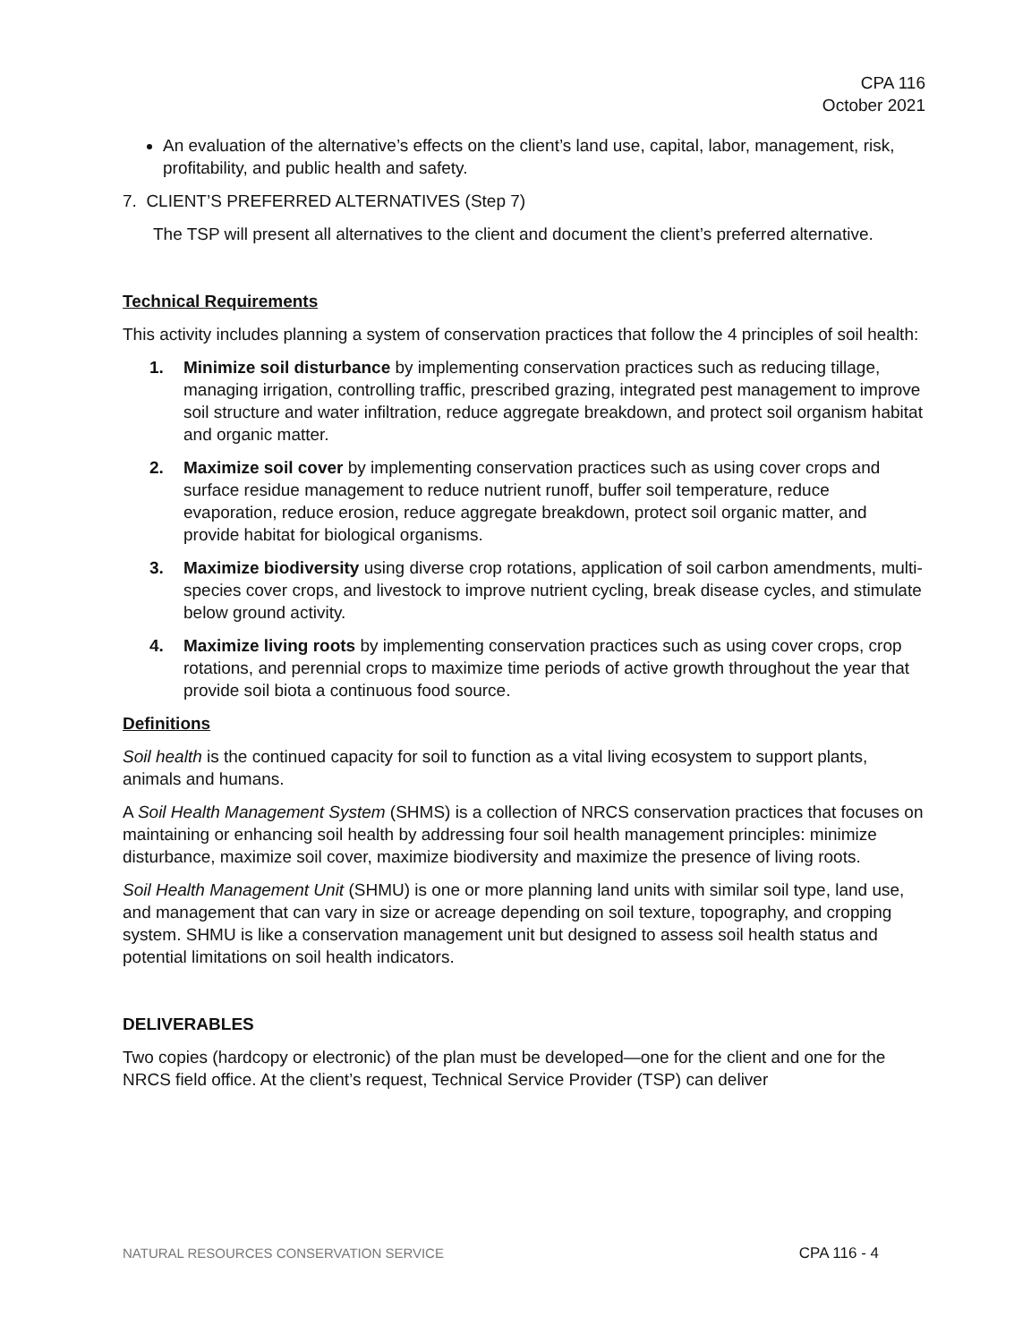CPA 116
October 2021
An evaluation of the alternative’s effects on the client’s land use, capital, labor, management, risk, profitability, and public health and safety.
7. CLIENT’S PREFERRED ALTERNATIVES (Step 7)
The TSP will present all alternatives to the client and document the client’s preferred alternative.
Technical Requirements
This activity includes planning a system of conservation practices that follow the 4 principles of soil health:
1. Minimize soil disturbance by implementing conservation practices such as reducing tillage, managing irrigation, controlling traffic, prescribed grazing, integrated pest management to improve soil structure and water infiltration, reduce aggregate breakdown, and protect soil organism habitat and organic matter.
2. Maximize soil cover by implementing conservation practices such as using cover crops and surface residue management to reduce nutrient runoff, buffer soil temperature, reduce evaporation, reduce erosion, reduce aggregate breakdown, protect soil organic matter, and provide habitat for biological organisms.
3. Maximize biodiversity using diverse crop rotations, application of soil carbon amendments, multi-species cover crops, and livestock to improve nutrient cycling, break disease cycles, and stimulate below ground activity.
4. Maximize living roots by implementing conservation practices such as using cover crops, crop rotations, and perennial crops to maximize time periods of active growth throughout the year that provide soil biota a continuous food source.
Definitions
Soil health is the continued capacity for soil to function as a vital living ecosystem to support plants, animals and humans.
A Soil Health Management System (SHMS) is a collection of NRCS conservation practices that focuses on maintaining or enhancing soil health by addressing four soil health management principles: minimize disturbance, maximize soil cover, maximize biodiversity and maximize the presence of living roots.
Soil Health Management Unit (SHMU) is one or more planning land units with similar soil type, land use, and management that can vary in size or acreage depending on soil texture, topography, and cropping system. SHMU is like a conservation management unit but designed to assess soil health status and potential limitations on soil health indicators.
DELIVERABLES
Two copies (hardcopy or electronic) of the plan must be developed—one for the client and one for the NRCS field office. At the client’s request, Technical Service Provider (TSP) can deliver
NATURAL RESOURCES CONSERVATION SERVICE CPA 116 - 4